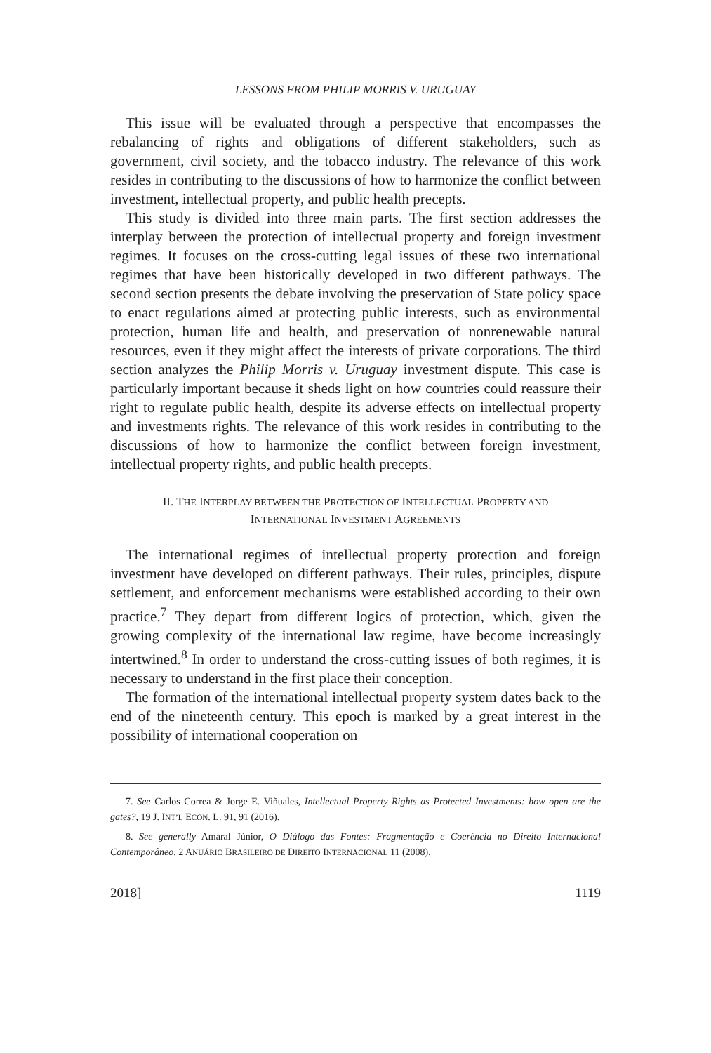LESSONS FROM PHILIP MORRIS V. URUGUAY
This issue will be evaluated through a perspective that encompasses the rebalancing of rights and obligations of different stakeholders, such as government, civil society, and the tobacco industry. The relevance of this work resides in contributing to the discussions of how to harmonize the conflict between investment, intellectual property, and public health precepts.
This study is divided into three main parts. The first section addresses the interplay between the protection of intellectual property and foreign investment regimes. It focuses on the cross-cutting legal issues of these two international regimes that have been historically developed in two different pathways. The second section presents the debate involving the preservation of State policy space to enact regulations aimed at protecting public interests, such as environmental protection, human life and health, and preservation of nonrenewable natural resources, even if they might affect the interests of private corporations. The third section analyzes the Philip Morris v. Uruguay investment dispute. This case is particularly important because it sheds light on how countries could reassure their right to regulate public health, despite its adverse effects on intellectual property and investments rights. The relevance of this work resides in contributing to the discussions of how to harmonize the conflict between foreign investment, intellectual property rights, and public health precepts.
II. THE INTERPLAY BETWEEN THE PROTECTION OF INTELLECTUAL PROPERTY AND
INTERNATIONAL INVESTMENT AGREEMENTS
The international regimes of intellectual property protection and foreign investment have developed on different pathways. Their rules, principles, dispute settlement, and enforcement mechanisms were established according to their own practice.<sup>7</sup> They depart from different logics of protection, which, given the growing complexity of the international law regime, have become increasingly intertwined.<sup>8</sup> In order to understand the cross-cutting issues of both regimes, it is necessary to understand in the first place their conception.
The formation of the international intellectual property system dates back to the end of the nineteenth century. This epoch is marked by a great interest in the possibility of international cooperation on
7. See Carlos Correa & Jorge E. Viñuales, Intellectual Property Rights as Protected Investments: how open are the gates?, 19 J. INT’L ECON. L. 91, 91 (2016).
8. See generally Amaral Júnior, O Diálogo das Fontes: Fragmentação e Coerência no Direito Internacional Contemporâneo, 2 ANUÁRIO BRASILEIRO DE DIREITO INTERNACIONAL 11 (2008).
2018] 1119